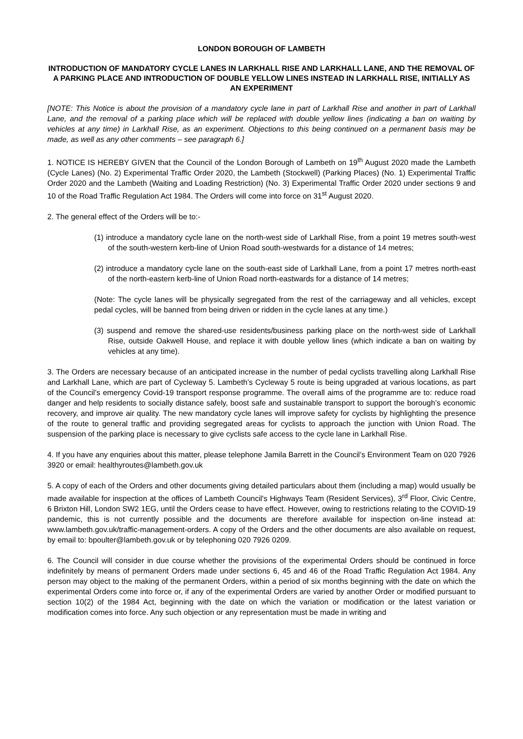LONDON BOROUGH OF LAMBETH
INTRODUCTION OF MANDATORY CYCLE LANES IN LARKHALL RISE AND LARKHALL LANE, AND THE REMOVAL OF A PARKING PLACE AND INTRODUCTION OF DOUBLE YELLOW LINES INSTEAD IN LARKHALL RISE, INITIALLY AS AN EXPERIMENT
[NOTE: This Notice is about the provision of a mandatory cycle lane in part of Larkhall Rise and another in part of Larkhall Lane, and the removal of a parking place which will be replaced with double yellow lines (indicating a ban on waiting by vehicles at any time) in Larkhall Rise, as an experiment. Objections to this being continued on a permanent basis may be made, as well as any other comments – see paragraph 6.]
1. NOTICE IS HEREBY GIVEN that the Council of the London Borough of Lambeth on 19<sup>th</sup> August 2020 made the Lambeth (Cycle Lanes) (No. 2) Experimental Traffic Order 2020, the Lambeth (Stockwell) (Parking Places) (No. 1) Experimental Traffic Order 2020 and the Lambeth (Waiting and Loading Restriction) (No. 3) Experimental Traffic Order 2020 under sections 9 and 10 of the Road Traffic Regulation Act 1984. The Orders will come into force on 31<sup>st</sup> August 2020.
2. The general effect of the Orders will be to:-
(1) introduce a mandatory cycle lane on the north-west side of Larkhall Rise, from a point 19 metres south-west of the south-western kerb-line of Union Road south-westwards for a distance of 14 metres;
(2) introduce a mandatory cycle lane on the south-east side of Larkhall Lane, from a point 17 metres north-east of the north-eastern kerb-line of Union Road north-eastwards for a distance of 14 metres;
(Note: The cycle lanes will be physically segregated from the rest of the carriageway and all vehicles, except pedal cycles, will be banned from being driven or ridden in the cycle lanes at any time.)
(3) suspend and remove the shared-use residents/business parking place on the north-west side of Larkhall Rise, outside Oakwell House, and replace it with double yellow lines (which indicate a ban on waiting by vehicles at any time).
3. The Orders are necessary because of an anticipated increase in the number of pedal cyclists travelling along Larkhall Rise and Larkhall Lane, which are part of Cycleway 5. Lambeth’s Cycleway 5 route is being upgraded at various locations, as part of the Council’s emergency Covid-19 transport response programme. The overall aims of the programme are to: reduce road danger and help residents to socially distance safely, boost safe and sustainable transport to support the borough’s economic recovery, and improve air quality. The new mandatory cycle lanes will improve safety for cyclists by highlighting the presence of the route to general traffic and providing segregated areas for cyclists to approach the junction with Union Road. The suspension of the parking place is necessary to give cyclists safe access to the cycle lane in Larkhall Rise.
4. If you have any enquiries about this matter, please telephone Jamila Barrett in the Council’s Environment Team on 020 7926 3920 or email: healthyroutes@lambeth.gov.uk
5. A copy of each of the Orders and other documents giving detailed particulars about them (including a map) would usually be made available for inspection at the offices of Lambeth Council's Highways Team (Resident Services), 3<sup>rd</sup> Floor, Civic Centre, 6 Brixton Hill, London SW2 1EG, until the Orders cease to have effect. However, owing to restrictions relating to the COVID-19 pandemic, this is not currently possible and the documents are therefore available for inspection on-line instead at: www.lambeth.gov.uk/traffic-management-orders. A copy of the Orders and the other documents are also available on request, by email to: bpoulter@lambeth.gov.uk or by telephoning 020 7926 0209.
6. The Council will consider in due course whether the provisions of the experimental Orders should be continued in force indefinitely by means of permanent Orders made under sections 6, 45 and 46 of the Road Traffic Regulation Act 1984. Any person may object to the making of the permanent Orders, within a period of six months beginning with the date on which the experimental Orders come into force or, if any of the experimental Orders are varied by another Order or modified pursuant to section 10(2) of the 1984 Act, beginning with the date on which the variation or modification or the latest variation or modification comes into force. Any such objection or any representation must be made in writing and